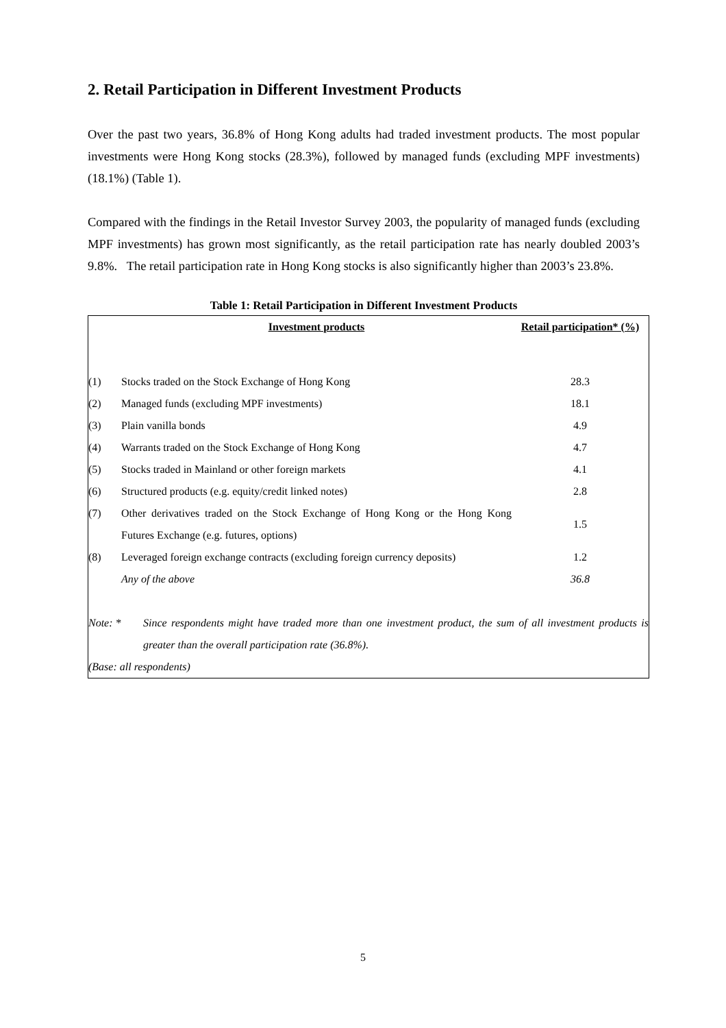2. Retail Participation in Different Investment Products
Over the past two years, 36.8% of Hong Kong adults had traded investment products. The most popular investments were Hong Kong stocks (28.3%), followed by managed funds (excluding MPF investments) (18.1%) (Table 1).
Compared with the findings in the Retail Investor Survey 2003, the popularity of managed funds (excluding MPF investments) has grown most significantly, as the retail participation rate has nearly doubled 2003’s 9.8%. The retail participation rate in Hong Kong stocks is also significantly higher than 2003’s 23.8%.
Table 1: Retail Participation in Different Investment Products
| | Investment products | Retail participation* (%) |
| --- | --- | --- |
| (1) | Stocks traded on the Stock Exchange of Hong Kong | 28.3 |
| (2) | Managed funds (excluding MPF investments) | 18.1 |
| (3) | Plain vanilla bonds | 4.9 |
| (4) | Warrants traded on the Stock Exchange of Hong Kong | 4.7 |
| (5) | Stocks traded in Mainland or other foreign markets | 4.1 |
| (6) | Structured products (e.g. equity/credit linked notes) | 2.8 |
| (7) | Other derivatives traded on the Stock Exchange of Hong Kong or the Hong Kong Futures Exchange (e.g. futures, options) | 1.5 |
| (8) | Leveraged foreign exchange contracts (excluding foreign currency deposits) | 1.2 |
| | Any of the above | 36.8 |
Note: * Since respondents might have traded more than one investment product, the sum of all investment products is greater than the overall participation rate (36.8%).
(Base: all respondents)
5